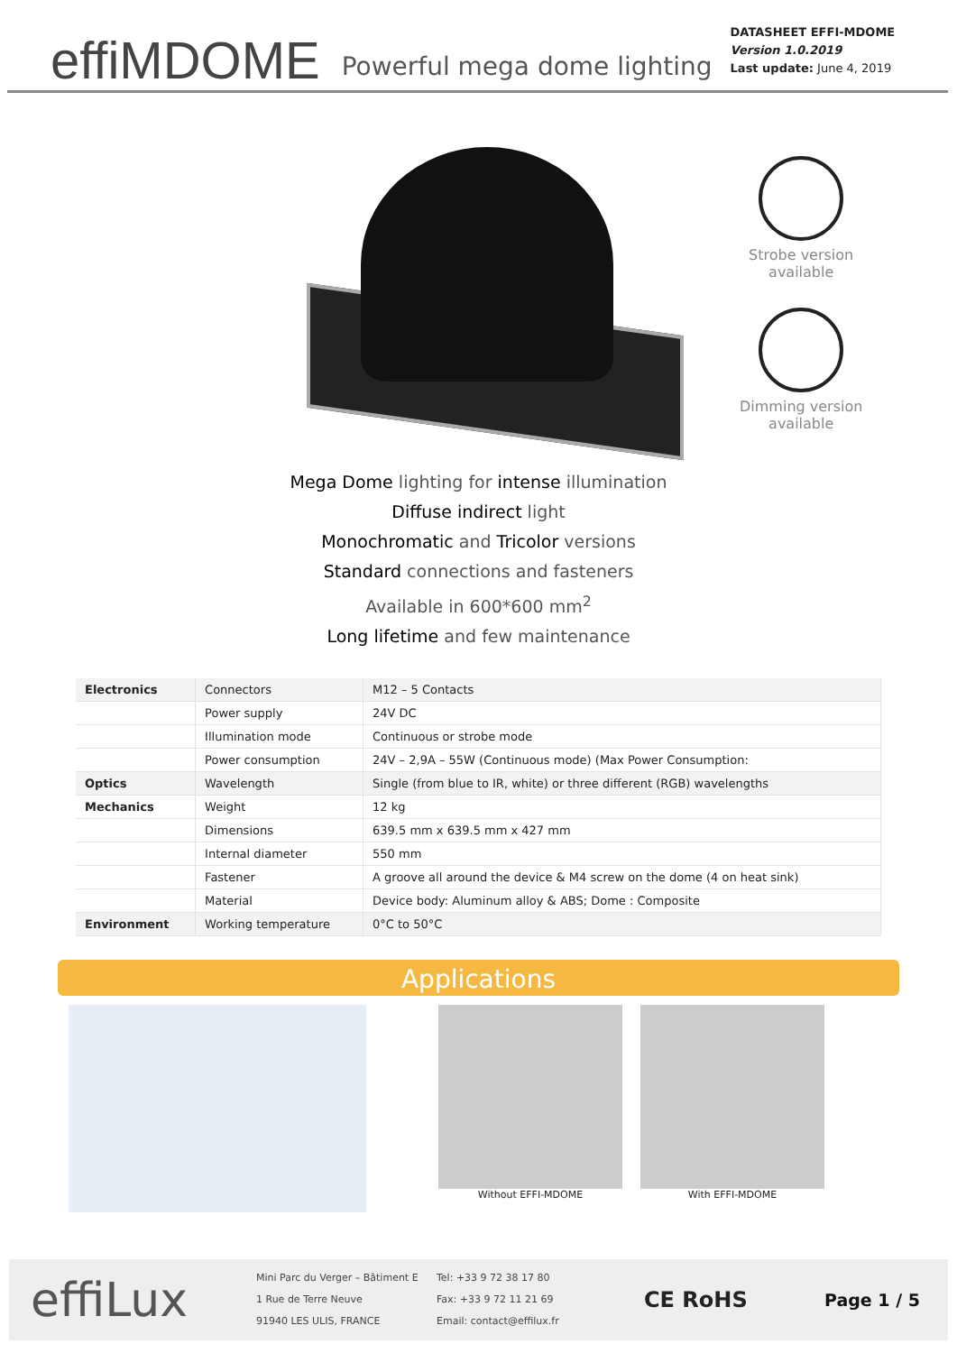effiMDOME
Powerful mega dome lighting
DATASHEET EFFI-MDOME
Version 1.0.2019
Last update: June 4, 2019
Strobe version
available
Dimming version
available
Mega Dome lighting for intense illumination
Diffuse indirect light
Monochromatic and Tricolor versions
Standard connections and fasteners
Available in 600*600 mm<sup>2</sup>
Long lifetime and few maintenance
| Electronics | Connectors | M12 – 5 Contacts |
| | Power supply | 24V DC |
| | Illumination mode | Continuous or strobe mode |
| | Power consumption | 24V – 2,9A – 55W (Continuous mode) (Max Power Consumption: |
| Optics | Wavelength | Single (from blue to IR, white) or three different (RGB) wavelengths |
| Mechanics | Weight | 12 kg |
| | Dimensions | 639.5 mm x 639.5 mm x 427 mm |
| | Internal diameter | 550 mm |
| | Fastener | A groove all around the device & M4 screw on the dome (4 on heat sink) |
| | Material | Device body: Aluminum alloy & ABS; Dome : Composite |
| Environment | Working temperature | 0°C to 50°C |
Applications
Without EFFI-MDOME With EFFI-MDOME
effiLux
Mini Parc du Verger – Bâtiment E
1 Rue de Terre Neuve
91940 LES ULIS, FRANCE
Tel: +33 9 72 38 17 80
Fax: +33 9 72 11 21 69
Email: contact@effilux.fr
CE RoHS
Page 1 / 5